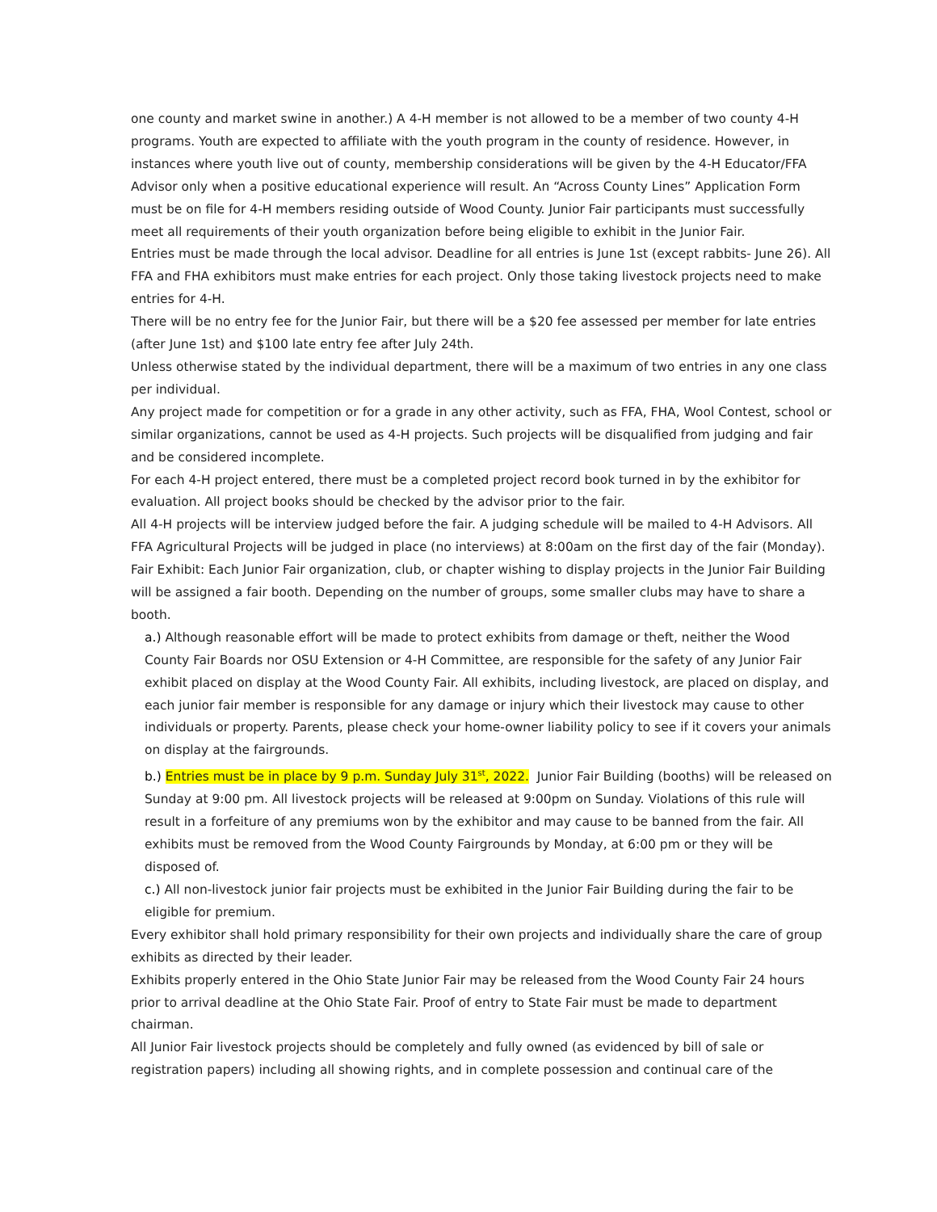one county and market swine in another.) A 4-H member is not allowed to be a member of two county 4-H programs. Youth are expected to affiliate with the youth program in the county of residence. However, in instances where youth live out of county, membership considerations will be given by the 4-H Educator/FFA Advisor only when a positive educational experience will result. An “Across County Lines” Application Form must be on file for 4-H members residing outside of Wood County. Junior Fair participants must successfully meet all requirements of their youth organization before being eligible to exhibit in the Junior Fair.
Entries must be made through the local advisor. Deadline for all entries is June 1st (except rabbits- June 26). All FFA and FHA exhibitors must make entries for each project. Only those taking livestock projects need to make entries for 4-H.
There will be no entry fee for the Junior Fair, but there will be a $20 fee assessed per member for late entries (after June 1st) and $100 late entry fee after July 24th.
Unless otherwise stated by the individual department, there will be a maximum of two entries in any one class per individual.
Any project made for competition or for a grade in any other activity, such as FFA, FHA, Wool Contest, school or similar organizations, cannot be used as 4-H projects. Such projects will be disqualified from judging and fair and be considered incomplete.
For each 4-H project entered, there must be a completed project record book turned in by the exhibitor for evaluation. All project books should be checked by the advisor prior to the fair.
All 4-H projects will be interview judged before the fair. A judging schedule will be mailed to 4-H Advisors. All FFA Agricultural Projects will be judged in place (no interviews) at 8:00am on the first day of the fair (Monday).
Fair Exhibit: Each Junior Fair organization, club, or chapter wishing to display projects in the Junior Fair Building will be assigned a fair booth. Depending on the number of groups, some smaller clubs may have to share a booth.
a.) Although reasonable effort will be made to protect exhibits from damage or theft, neither the Wood County Fair Boards nor OSU Extension or 4-H Committee, are responsible for the safety of any Junior Fair exhibit placed on display at the Wood County Fair. All exhibits, including livestock, are placed on display, and each junior fair member is responsible for any damage or injury which their livestock may cause to other individuals or property. Parents, please check your home-owner liability policy to see if it covers your animals on display at the fairgrounds.
b.) Entries must be in place by 9 p.m. Sunday July 31<sup>st</sup>, 2022. Junior Fair Building (booths) will be released on Sunday at 9:00 pm. All livestock projects will be released at 9:00pm on Sunday. Violations of this rule will result in a forfeiture of any premiums won by the exhibitor and may cause to be banned from the fair. All exhibits must be removed from the Wood County Fairgrounds by Monday, at 6:00 pm or they will be disposed of.
c.) All non-livestock junior fair projects must be exhibited in the Junior Fair Building during the fair to be eligible for premium.
Every exhibitor shall hold primary responsibility for their own projects and individually share the care of group exhibits as directed by their leader.
Exhibits properly entered in the Ohio State Junior Fair may be released from the Wood County Fair 24 hours prior to arrival deadline at the Ohio State Fair. Proof of entry to State Fair must be made to department chairman.
All Junior Fair livestock projects should be completely and fully owned (as evidenced by bill of sale or registration papers) including all showing rights, and in complete possession and continual care of the